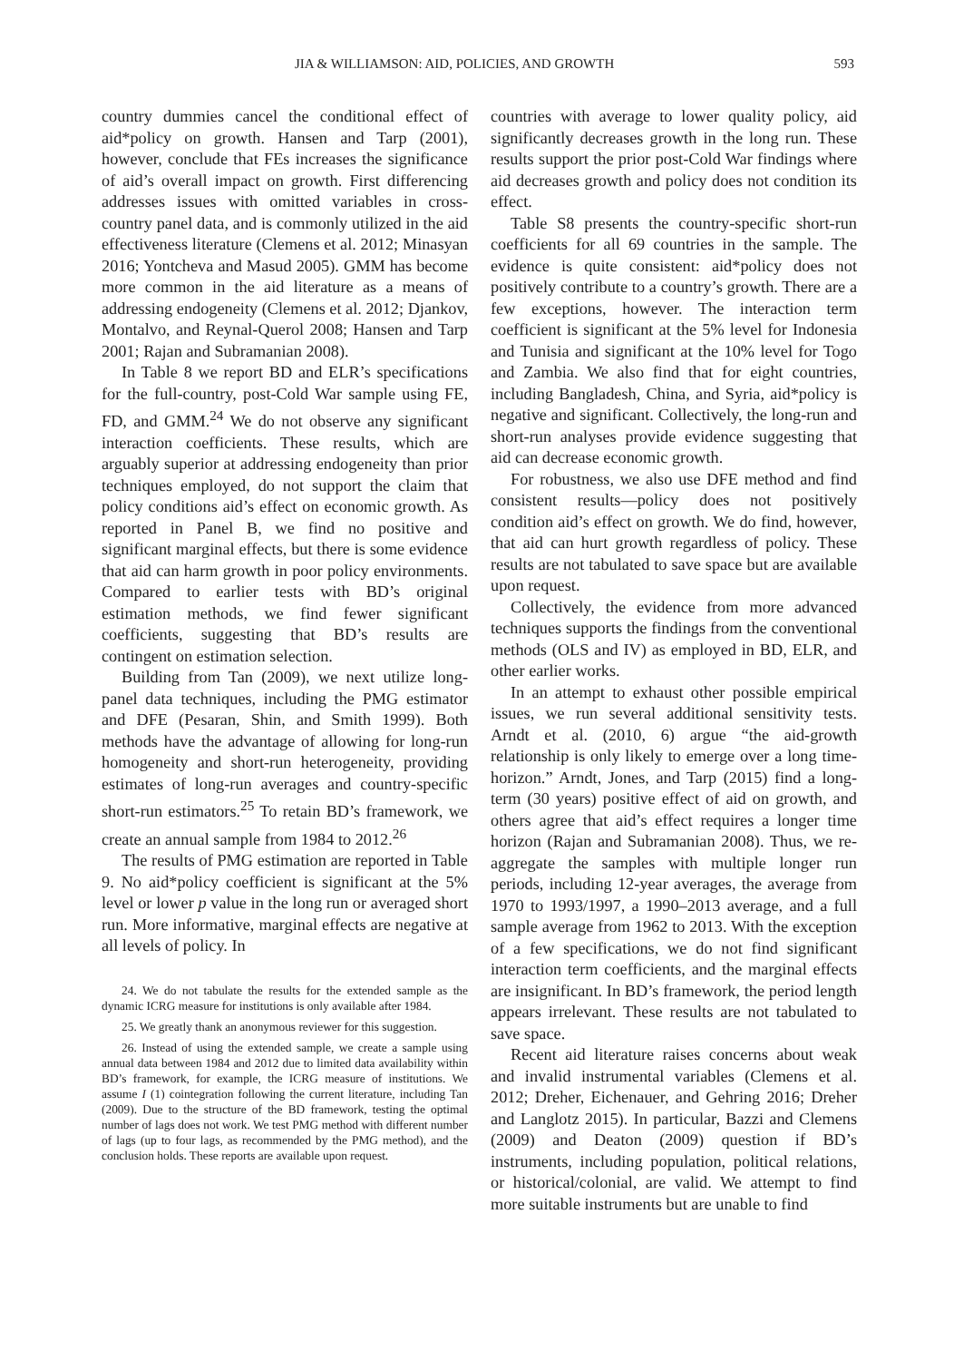JIA & WILLIAMSON: AID, POLICIES, AND GROWTH 593
country dummies cancel the conditional effect of aid*policy on growth. Hansen and Tarp (2001), however, conclude that FEs increases the significance of aid’s overall impact on growth. First differencing addresses issues with omitted variables in cross-country panel data, and is commonly utilized in the aid effectiveness literature (Clemens et al. 2012; Minasyan 2016; Yontcheva and Masud 2005). GMM has become more common in the aid literature as a means of addressing endogeneity (Clemens et al. 2012; Djankov, Montalvo, and Reynal-Querol 2008; Hansen and Tarp 2001; Rajan and Subramanian 2008).
In Table 8 we report BD and ELR’s specifications for the full-country, post-Cold War sample using FE, FD, and GMM.<sup>24</sup> We do not observe any significant interaction coefficients. These results, which are arguably superior at addressing endogeneity than prior techniques employed, do not support the claim that policy conditions aid’s effect on economic growth. As reported in Panel B, we find no positive and significant marginal effects, but there is some evidence that aid can harm growth in poor policy environments. Compared to earlier tests with BD’s original estimation methods, we find fewer significant coefficients, suggesting that BD’s results are contingent on estimation selection.
Building from Tan (2009), we next utilize long-panel data techniques, including the PMG estimator and DFE (Pesaran, Shin, and Smith 1999). Both methods have the advantage of allowing for long-run homogeneity and short-run heterogeneity, providing estimates of long-run averages and country-specific short-run estimators.<sup>25</sup> To retain BD’s framework, we create an annual sample from 1984 to 2012.<sup>26</sup>
The results of PMG estimation are reported in Table 9. No aid*policy coefficient is significant at the 5% level or lower p value in the long run or averaged short run. More informative, marginal effects are negative at all levels of policy. In
24. We do not tabulate the results for the extended sample as the dynamic ICRG measure for institutions is only available after 1984.
25. We greatly thank an anonymous reviewer for this suggestion.
26. Instead of using the extended sample, we create a sample using annual data between 1984 and 2012 due to limited data availability within BD’s framework, for example, the ICRG measure of institutions. We assume I (1) cointegration following the current literature, including Tan (2009). Due to the structure of the BD framework, testing the optimal number of lags does not work. We test PMG method with different number of lags (up to four lags, as recommended by the PMG method), and the conclusion holds. These reports are available upon request.
countries with average to lower quality policy, aid significantly decreases growth in the long run. These results support the prior post-Cold War findings where aid decreases growth and policy does not condition its effect.
Table S8 presents the country-specific short-run coefficients for all 69 countries in the sample. The evidence is quite consistent: aid*policy does not positively contribute to a country’s growth. There are a few exceptions, however. The interaction term coefficient is significant at the 5% level for Indonesia and Tunisia and significant at the 10% level for Togo and Zambia. We also find that for eight countries, including Bangladesh, China, and Syria, aid*policy is negative and significant. Collectively, the long-run and short-run analyses provide evidence suggesting that aid can decrease economic growth.
For robustness, we also use DFE method and find consistent results—policy does not positively condition aid’s effect on growth. We do find, however, that aid can hurt growth regardless of policy. These results are not tabulated to save space but are available upon request.
Collectively, the evidence from more advanced techniques supports the findings from the conventional methods (OLS and IV) as employed in BD, ELR, and other earlier works.
In an attempt to exhaust other possible empirical issues, we run several additional sensitivity tests. Arndt et al. (2010, 6) argue “the aid-growth relationship is only likely to emerge over a long time-horizon.” Arndt, Jones, and Tarp (2015) find a long-term (30 years) positive effect of aid on growth, and others agree that aid’s effect requires a longer time horizon (Rajan and Subramanian 2008). Thus, we re-aggregate the samples with multiple longer run periods, including 12-year averages, the average from 1970 to 1993/1997, a 1990–2013 average, and a full sample average from 1962 to 2013. With the exception of a few specifications, we do not find significant interaction term coefficients, and the marginal effects are insignificant. In BD’s framework, the period length appears irrelevant. These results are not tabulated to save space.
Recent aid literature raises concerns about weak and invalid instrumental variables (Clemens et al. 2012; Dreher, Eichenauer, and Gehring 2016; Dreher and Langlotz 2015). In particular, Bazzi and Clemens (2009) and Deaton (2009) question if BD’s instruments, including population, political relations, or historical/colonial, are valid. We attempt to find more suitable instruments but are unable to find